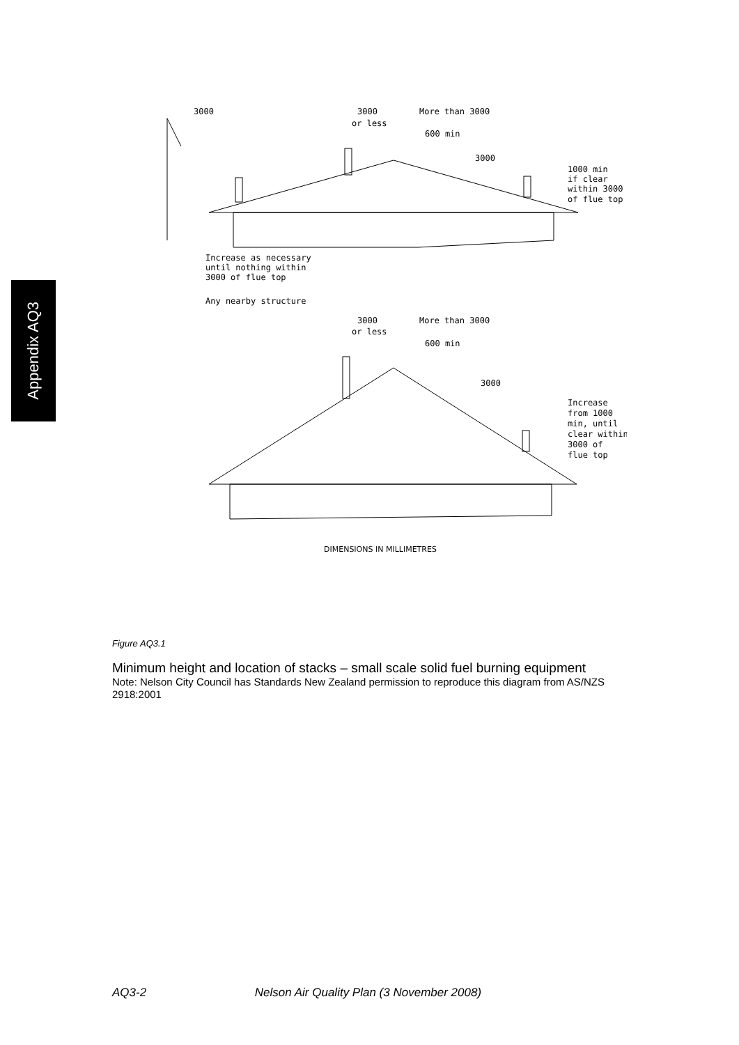Appendix AQ3
3000
3000
or less
More than 3000
600 min
3000
1000 min
if clear
within 3000
of flue top
Increase as necessary
until nothing within
3000 of flue top
Any nearby structure
3000
or less
More than 3000
600 min
3000
Increase
from 1000
min, until
clear within
3000 of
flue top
DIMENSIONS IN MILLIMETRES
Figure AQ3.1
Minimum height and location of stacks – small scale solid fuel burning equipment
Note: Nelson City Council has Standards New Zealand permission to reproduce this diagram from AS/NZS 2918:2001
AQ3-2 Nelson Air Quality Plan (3 November 2008)